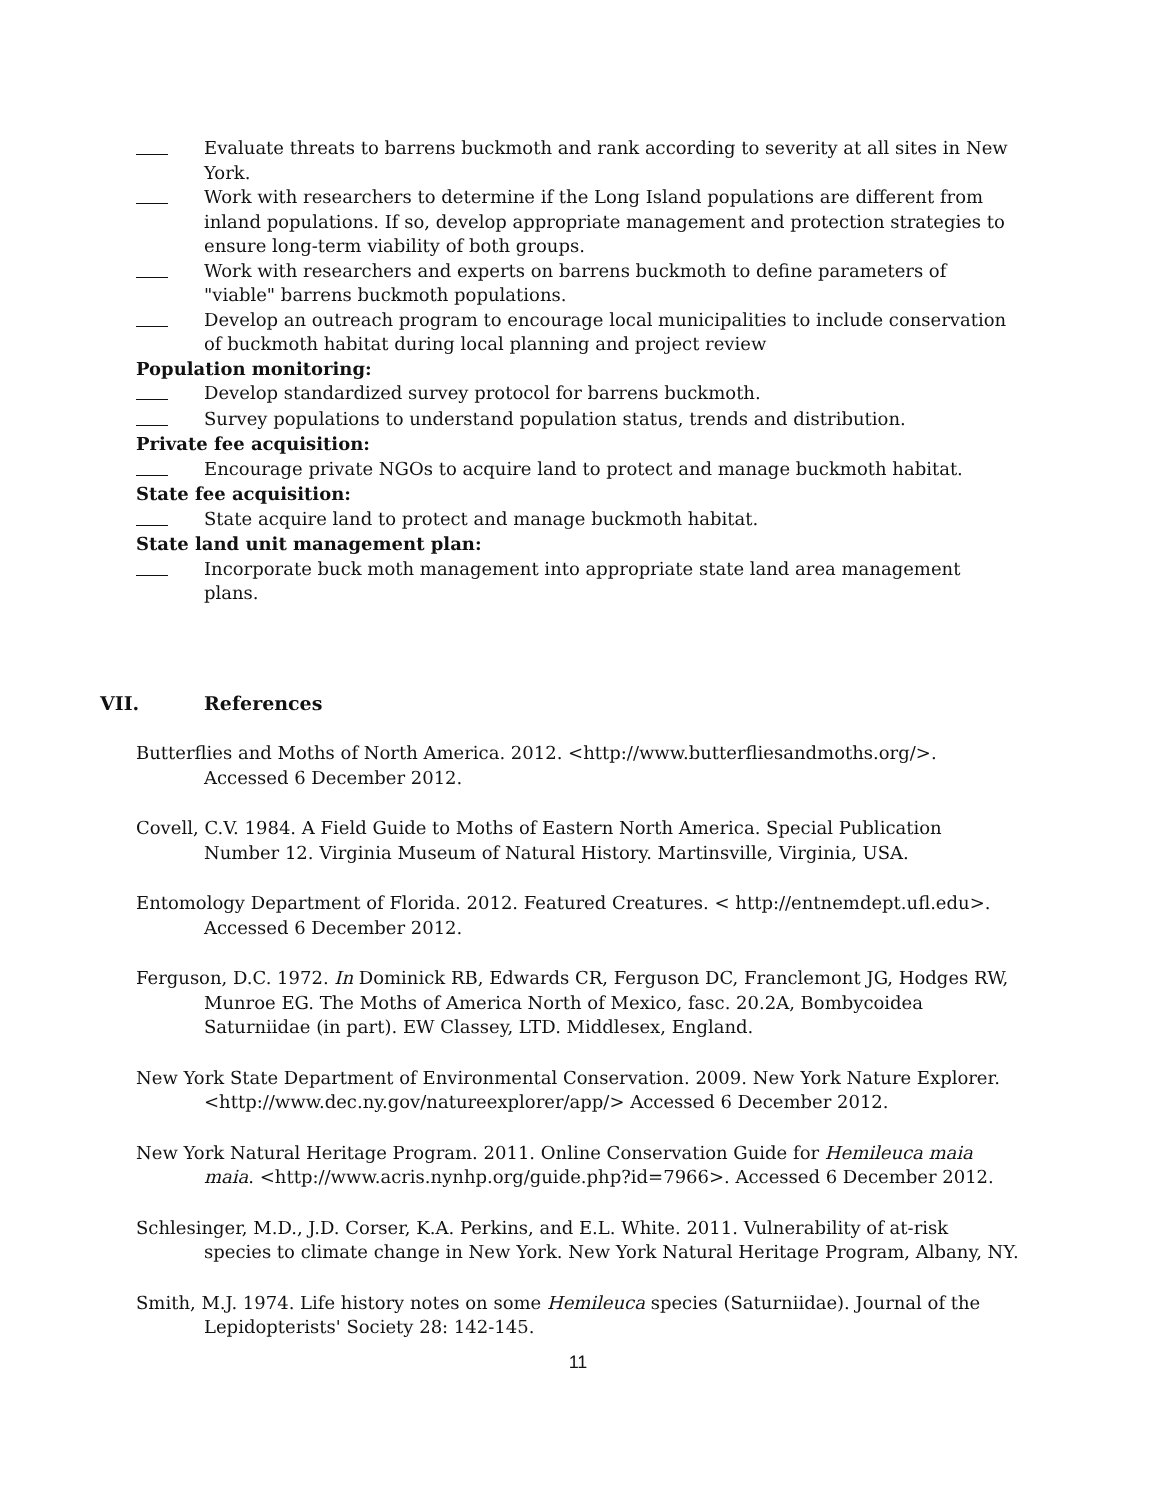Evaluate threats to barrens buckmoth and rank according to severity at all sites in New York.
Work with researchers to determine if the Long Island populations are different from inland populations. If so, develop appropriate management and protection strategies to ensure long-term viability of both groups.
Work with researchers and experts on barrens buckmoth to define parameters of "viable" barrens buckmoth populations.
Develop an outreach program to encourage local municipalities to include conservation of buckmoth habitat during local planning and project review
Population monitoring:
Develop standardized survey protocol for barrens buckmoth.
Survey populations to understand population status, trends and distribution.
Private fee acquisition:
Encourage private NGOs to acquire land to protect and manage buckmoth habitat.
State fee acquisition:
State acquire land to protect and manage buckmoth habitat.
State land unit management plan:
Incorporate buck moth management into appropriate state land area management plans.
VII. References
Butterflies and Moths of North America. 2012. <http://www.butterfliesandmoths.org/>. Accessed 6 December 2012.
Covell, C.V. 1984. A Field Guide to Moths of Eastern North America. Special Publication Number 12. Virginia Museum of Natural History. Martinsville, Virginia, USA.
Entomology Department of Florida. 2012. Featured Creatures. < http://entnemdept.ufl.edu>. Accessed 6 December 2012.
Ferguson, D.C. 1972. In Dominick RB, Edwards CR, Ferguson DC, Franclemont JG, Hodges RW, Munroe EG. The Moths of America North of Mexico, fasc. 20.2A, Bombycoidea Saturniidae (in part). EW Classey, LTD. Middlesex, England.
New York State Department of Environmental Conservation. 2009. New York Nature Explorer. <http://www.dec.ny.gov/natureexplorer/app/> Accessed 6 December 2012.
New York Natural Heritage Program. 2011. Online Conservation Guide for Hemileuca maia maia. <http://www.acris.nynhp.org/guide.php?id=7966>. Accessed 6 December 2012.
Schlesinger, M.D., J.D. Corser, K.A. Perkins, and E.L. White. 2011. Vulnerability of at-risk species to climate change in New York. New York Natural Heritage Program, Albany, NY.
Smith, M.J. 1974. Life history notes on some Hemileuca species (Saturniidae). Journal of the Lepidopterists' Society 28: 142-145.
11